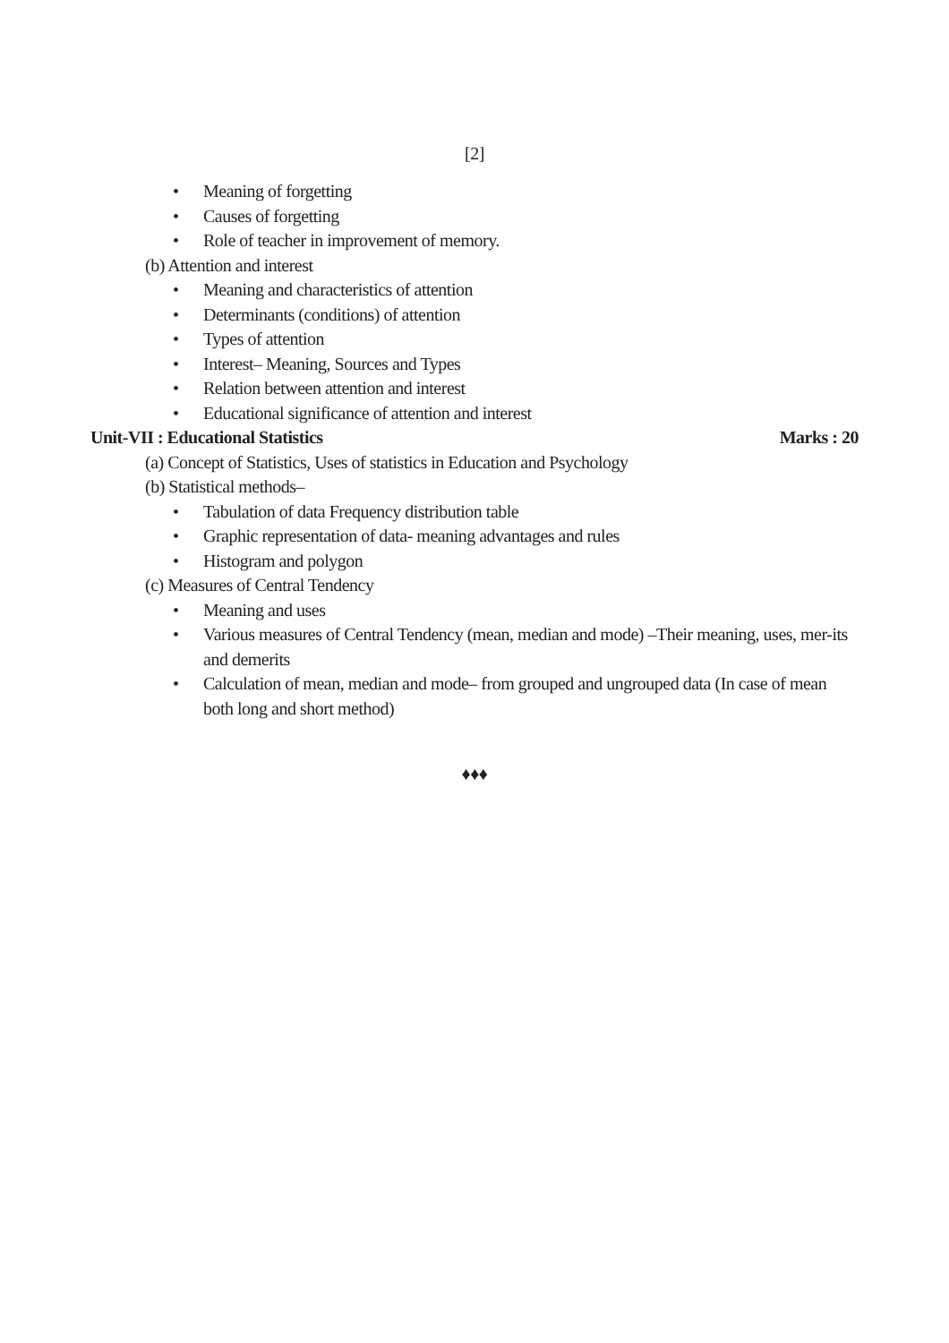[2]
• Meaning of forgetting
• Causes of forgetting
• Role of teacher in improvement of memory.
(b) Attention and interest
• Meaning and characteristics of attention
• Determinants (conditions) of attention
• Types of attention
• Interest– Meaning, Sources and Types
• Relation between attention and interest
• Educational significance of attention and interest
Unit-VII : Educational Statistics Marks : 20
(a) Concept of Statistics, Uses of statistics in Education and Psychology
(b) Statistical methods–
• Tabulation of data Frequency distribution table
• Graphic representation of data- meaning advantages and rules
• Histogram and polygon
(c) Measures of Central Tendency
• Meaning and uses
• Various measures of Central Tendency (mean, median and mode) –Their meaning, uses, mer-its and demerits
• Calculation of mean, median and mode– from grouped and ungrouped data (In case of mean both long and short method)
♦♦♦